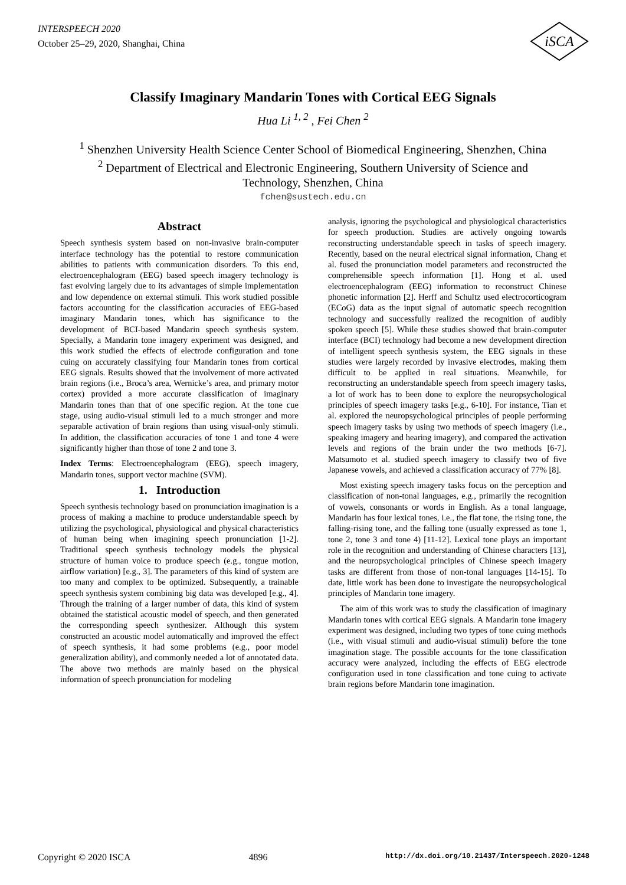INTERSPEECH 2020
October 25–29, 2020, Shanghai, China
iSCA
Classify Imaginary Mandarin Tones with Cortical EEG Signals
Hua Li <sup>1, 2</sup> , Fei Chen <sup>2</sup>
<sup>1</sup> Shenzhen University Health Science Center School of Biomedical Engineering, Shenzhen, China
<sup>2</sup> Department of Electrical and Electronic Engineering, Southern University of Science and
Technology, Shenzhen, China
fchen@sustech.edu.cn
Abstract
Speech synthesis system based on non-invasive brain-computer interface technology has the potential to restore communication abilities to patients with communication disorders. To this end, electroencephalogram (EEG) based speech imagery technology is fast evolving largely due to its advantages of simple implementation and low dependence on external stimuli. This work studied possible factors accounting for the classification accuracies of EEG-based imaginary Mandarin tones, which has significance to the development of BCI-based Mandarin speech synthesis system. Specially, a Mandarin tone imagery experiment was designed, and this work studied the effects of electrode configuration and tone cuing on accurately classifying four Mandarin tones from cortical EEG signals. Results showed that the involvement of more activated brain regions (i.e., Broca’s area, Wernicke’s area, and primary motor cortex) provided a more accurate classification of imaginary Mandarin tones than that of one specific region. At the tone cue stage, using audio-visual stimuli led to a much stronger and more separable activation of brain regions than using visual-only stimuli. In addition, the classification accuracies of tone 1 and tone 4 were significantly higher than those of tone 2 and tone 3.
Index Terms: Electroencephalogram (EEG), speech imagery, Mandarin tones, support vector machine (SVM).
1. Introduction
Speech synthesis technology based on pronunciation imagination is a process of making a machine to produce understandable speech by utilizing the psychological, physiological and physical characteristics of human being when imagining speech pronunciation [1-2]. Traditional speech synthesis technology models the physical structure of human voice to produce speech (e.g., tongue motion, airflow variation) [e.g., 3]. The parameters of this kind of system are too many and complex to be optimized. Subsequently, a trainable speech synthesis system combining big data was developed [e.g., 4]. Through the training of a larger number of data, this kind of system obtained the statistical acoustic model of speech, and then generated the corresponding speech synthesizer. Although this system constructed an acoustic model automatically and improved the effect of speech synthesis, it had some problems (e.g., poor model generalization ability), and commonly needed a lot of annotated data. The above two methods are mainly based on the physical information of speech pronunciation for modeling
analysis, ignoring the psychological and physiological characteristics for speech production. Studies are actively ongoing towards reconstructing understandable speech in tasks of speech imagery. Recently, based on the neural electrical signal information, Chang et al. fused the pronunciation model parameters and reconstructed the comprehensible speech information [1]. Hong et al. used electroencephalogram (EEG) information to reconstruct Chinese phonetic information [2]. Herff and Schultz used electrocorticogram (ECoG) data as the input signal of automatic speech recognition technology and successfully realized the recognition of audibly spoken speech [5]. While these studies showed that brain-computer interface (BCI) technology had become a new development direction of intelligent speech synthesis system, the EEG signals in these studies were largely recorded by invasive electrodes, making them difficult to be applied in real situations. Meanwhile, for reconstructing an understandable speech from speech imagery tasks, a lot of work has to been done to explore the neuropsychological principles of speech imagery tasks [e.g., 6-10]. For instance, Tian et al. explored the neuropsychological principles of people performing speech imagery tasks by using two methods of speech imagery (i.e., speaking imagery and hearing imagery), and compared the activation levels and regions of the brain under the two methods [6-7]. Matsumoto et al. studied speech imagery to classify two of five Japanese vowels, and achieved a classification accuracy of 77% [8].
Most existing speech imagery tasks focus on the perception and classification of non-tonal languages, e.g., primarily the recognition of vowels, consonants or words in English. As a tonal language, Mandarin has four lexical tones, i.e., the flat tone, the rising tone, the falling-rising tone, and the falling tone (usually expressed as tone 1, tone 2, tone 3 and tone 4) [11-12]. Lexical tone plays an important role in the recognition and understanding of Chinese characters [13], and the neuropsychological principles of Chinese speech imagery tasks are different from those of non-tonal languages [14-15]. To date, little work has been done to investigate the neuropsychological principles of Mandarin tone imagery.
The aim of this work was to study the classification of imaginary Mandarin tones with cortical EEG signals. A Mandarin tone imagery experiment was designed, including two types of tone cuing methods (i.e., with visual stimuli and audio-visual stimuli) before the tone imagination stage. The possible accounts for the tone classification accuracy were analyzed, including the effects of EEG electrode configuration used in tone classification and tone cuing to activate brain regions before Mandarin tone imagination.
Copyright © 2020 ISCA 4896 http://dx.doi.org/10.21437/Interspeech.2020-1248